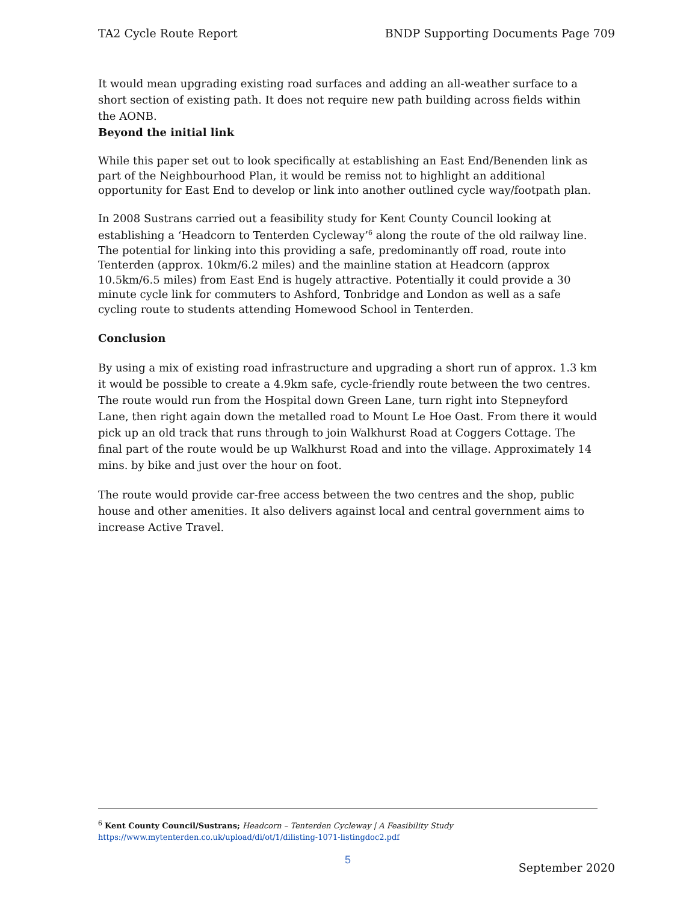TA2 Cycle Route Report BNDP Supporting Documents Page 709
It would mean upgrading existing road surfaces and adding an all-weather surface to a short section of existing path. It does not require new path building across fields within the AONB.
Beyond the initial link
While this paper set out to look specifically at establishing an East End/Benenden link as part of the Neighbourhood Plan, it would be remiss not to highlight an additional opportunity for East End to develop or link into another outlined cycle way/footpath plan.
In 2008 Sustrans carried out a feasibility study for Kent County Council looking at establishing a ‘Headcorn to Tenterden Cycleway’<sup>6</sup> along the route of the old railway line. The potential for linking into this providing a safe, predominantly off road, route into Tenterden (approx. 10km/6.2 miles) and the mainline station at Headcorn (approx 10.5km/6.5 miles) from East End is hugely attractive. Potentially it could provide a 30 minute cycle link for commuters to Ashford, Tonbridge and London as well as a safe cycling route to students attending Homewood School in Tenterden.
Conclusion
By using a mix of existing road infrastructure and upgrading a short run of approx. 1.3 km it would be possible to create a 4.9km safe, cycle-friendly route between the two centres. The route would run from the Hospital down Green Lane, turn right into Stepneyford Lane, then right again down the metalled road to Mount Le Hoe Oast. From there it would pick up an old track that runs through to join Walkhurst Road at Coggers Cottage. The final part of the route would be up Walkhurst Road and into the village. Approximately 14 mins. by bike and just over the hour on foot.
The route would provide car-free access between the two centres and the shop, public house and other amenities. It also delivers against local and central government aims to increase Active Travel.
<sup>6</sup> Kent County Council/Sustrans; Headcorn – Tenterden Cycleway | A Feasibility Study
https://www.mytenterden.co.uk/upload/di/ot/1/dilisting-1071-listingdoc2.pdf
5
September 2020